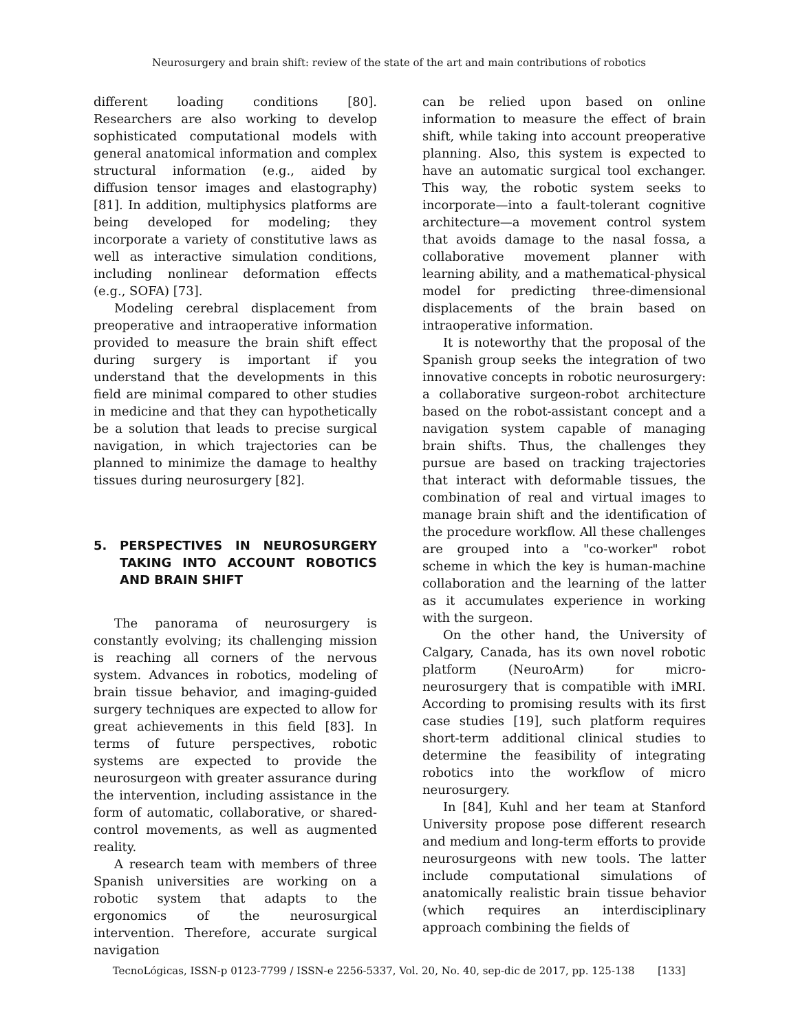Neurosurgery and brain shift: review of the state of the art and main contributions of robotics
different loading conditions [80]. Researchers are also working to develop sophisticated computational models with general anatomical information and complex structural information (e.g., aided by diffusion tensor images and elastography) [81]. In addition, multiphysics platforms are being developed for modeling; they incorporate a variety of constitutive laws as well as interactive simulation conditions, including nonlinear deformation effects (e.g., SOFA) [73].
Modeling cerebral displacement from preoperative and intraoperative information provided to measure the brain shift effect during surgery is important if you understand that the developments in this field are minimal compared to other studies in medicine and that they can hypothetically be a solution that leads to precise surgical navigation, in which trajectories can be planned to minimize the damage to healthy tissues during neurosurgery [82].
5. PERSPECTIVES IN NEUROSURGERY TAKING INTO ACCOUNT ROBOTICS AND BRAIN SHIFT
The panorama of neurosurgery is constantly evolving; its challenging mission is reaching all corners of the nervous system. Advances in robotics, modeling of brain tissue behavior, and imaging-guided surgery techniques are expected to allow for great achievements in this field [83]. In terms of future perspectives, robotic systems are expected to provide the neurosurgeon with greater assurance during the intervention, including assistance in the form of automatic, collaborative, or shared-control movements, as well as augmented reality.
A research team with members of three Spanish universities are working on a robotic system that adapts to the ergonomics of the neurosurgical intervention. Therefore, accurate surgical navigation
can be relied upon based on online information to measure the effect of brain shift, while taking into account preoperative planning. Also, this system is expected to have an automatic surgical tool exchanger. This way, the robotic system seeks to incorporate—into a fault-tolerant cognitive architecture—a movement control system that avoids damage to the nasal fossa, a collaborative movement planner with learning ability, and a mathematical-physical model for predicting three-dimensional displacements of the brain based on intraoperative information.
It is noteworthy that the proposal of the Spanish group seeks the integration of two innovative concepts in robotic neurosurgery: a collaborative surgeon-robot architecture based on the robot-assistant concept and a navigation system capable of managing brain shifts. Thus, the challenges they pursue are based on tracking trajectories that interact with deformable tissues, the combination of real and virtual images to manage brain shift and the identification of the procedure workflow. All these challenges are grouped into a "co-worker" robot scheme in which the key is human-machine collaboration and the learning of the latter as it accumulates experience in working with the surgeon.
On the other hand, the University of Calgary, Canada, has its own novel robotic platform (NeuroArm) for micro-neurosurgery that is compatible with iMRI. According to promising results with its first case studies [19], such platform requires short-term additional clinical studies to determine the feasibility of integrating robotics into the workflow of micro neurosurgery.
In [84], Kuhl and her team at Stanford University propose pose different research and medium and long-term efforts to provide neurosurgeons with new tools. The latter include computational simulations of anatomically realistic brain tissue behavior (which requires an interdisciplinary approach combining the fields of
TecnoLógicas, ISSN-p 0123-7799 / ISSN-e 2256-5337, Vol. 20, No. 40, sep-dic de 2017, pp. 125-138 [133]